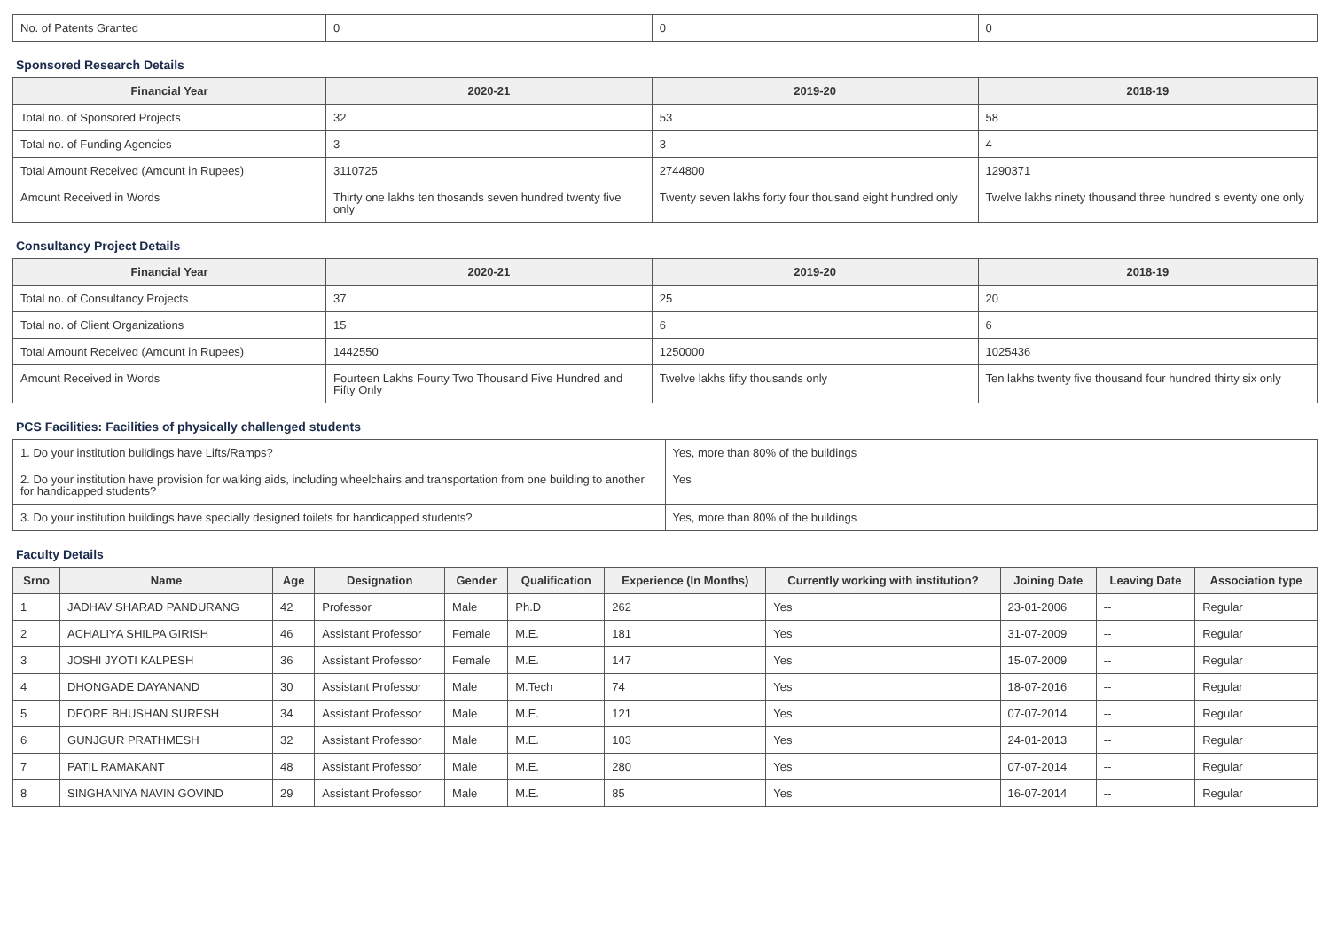| No. of Patents Granted | 0 | 0 | 0 |
Sponsored Research Details
| Financial Year | 2020-21 | 2019-20 | 2018-19 |
| --- | --- | --- | --- |
| Total no. of Sponsored Projects | 32 | 53 | 58 |
| Total no. of Funding Agencies | 3 | 3 | 4 |
| Total Amount Received (Amount in Rupees) | 3110725 | 2744800 | 1290371 |
| Amount Received in Words | Thirty one lakhs ten thosands seven hundred twenty five only | Twenty seven lakhs forty four thousand eight hundred only | Twelve lakhs ninety thousand three hundred s eventy one only |
Consultancy Project Details
| Financial Year | 2020-21 | 2019-20 | 2018-19 |
| --- | --- | --- | --- |
| Total no. of Consultancy Projects | 37 | 25 | 20 |
| Total no. of Client Organizations | 15 | 6 | 6 |
| Total Amount Received (Amount in Rupees) | 1442550 | 1250000 | 1025436 |
| Amount Received in Words | Fourteen Lakhs Fourty Two Thousand Five Hundred and Fifty Only | Twelve lakhs fifty thousands only | Ten lakhs twenty five thousand four hundred thirty six only |
PCS Facilities: Facilities of physically challenged students
| 1. Do your institution buildings have Lifts/Ramps? | Yes, more than 80% of the buildings |
| 2. Do your institution have provision for walking aids, including wheelchairs and transportation from one building to another for handicapped students? | Yes |
| 3. Do your institution buildings have specially designed toilets for handicapped students? | Yes, more than 80% of the buildings |
Faculty Details
| Srno | Name | Age | Designation | Gender | Qualification | Experience (In Months) | Currently working with institution? | Joining Date | Leaving Date | Association type |
| --- | --- | --- | --- | --- | --- | --- | --- | --- | --- | --- |
| 1 | JADHAV SHARAD PANDURANG | 42 | Professor | Male | Ph.D | 262 | Yes | 23-01-2006 | -- | Regular |
| 2 | ACHALIYA SHILPA GIRISH | 46 | Assistant Professor | Female | M.E. | 181 | Yes | 31-07-2009 | -- | Regular |
| 3 | JOSHI JYOTI KALPESH | 36 | Assistant Professor | Female | M.E. | 147 | Yes | 15-07-2009 | -- | Regular |
| 4 | DHONGADE DAYANAND | 30 | Assistant Professor | Male | M.Tech | 74 | Yes | 18-07-2016 | -- | Regular |
| 5 | DEORE BHUSHAN SURESH | 34 | Assistant Professor | Male | M.E. | 121 | Yes | 07-07-2014 | -- | Regular |
| 6 | GUNJGUR PRATHMESH | 32 | Assistant Professor | Male | M.E. | 103 | Yes | 24-01-2013 | -- | Regular |
| 7 | PATIL RAMAKANT | 48 | Assistant Professor | Male | M.E. | 280 | Yes | 07-07-2014 | -- | Regular |
| 8 | SINGHANIYA NAVIN GOVIND | 29 | Assistant Professor | Male | M.E. | 85 | Yes | 16-07-2014 | -- | Regular |